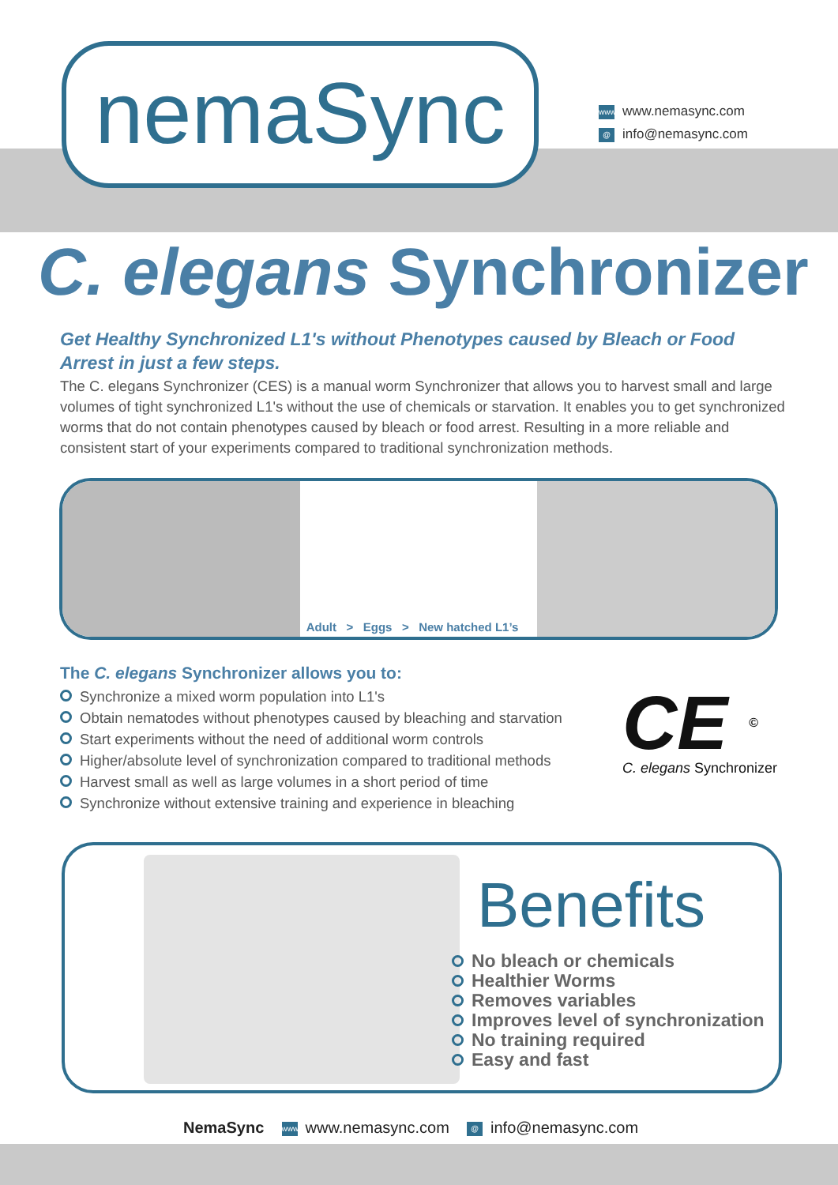nemaSync
www www.nemasync.com
@ info@nemasync.com
C. elegans Synchronizer
Get Healthy Synchronized L1's without Phenotypes caused by Bleach or Food Arrest in just a few steps.
The C. elegans Synchronizer (CES) is a manual worm Synchronizer that allows you to harvest small and large volumes of tight synchronized L1's without the use of chemicals or starvation. It enables you to get synchronized worms that do not contain phenotypes caused by bleach or food arrest. Resulting in a more reliable and consistent start of your experiments compared to traditional synchronization methods.
Adult > Eggs > New hatched L1’s
The C. elegans Synchronizer allows you to:
Synchronize a mixed worm population into L1's
Obtain nematodes without phenotypes caused by bleaching and starvation
Start experiments without the need of additional worm controls
Higher/absolute level of synchronization compared to traditional methods
Harvest small as well as large volumes in a short period of time
Synchronize without extensive training and experience in bleaching
CE ©
C. elegans Synchronizer
Benefits
No bleach or chemicals
Healthier Worms
Removes variables
Improves level of synchronization
No training required
Easy and fast
NemaSync www www.nemasync.com @ info@nemasync.com